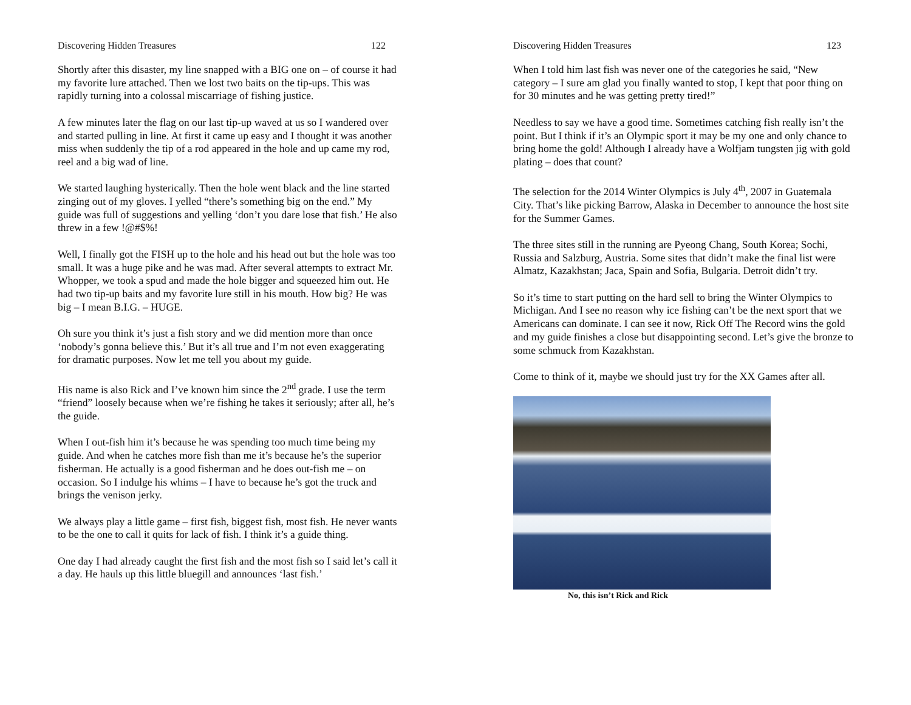Discovering Hidden Treasures 122
Shortly after this disaster, my line snapped with a BIG one on – of course it had my favorite lure attached. Then we lost two baits on the tip-ups. This was rapidly turning into a colossal miscarriage of fishing justice.
A few minutes later the flag on our last tip-up waved at us so I wandered over and started pulling in line. At first it came up easy and I thought it was another miss when suddenly the tip of a rod appeared in the hole and up came my rod, reel and a big wad of line.
We started laughing hysterically. Then the hole went black and the line started zinging out of my gloves. I yelled “there’s something big on the end.” My guide was full of suggestions and yelling ‘don’t you dare lose that fish.’ He also threw in a few !@#$%!
Well, I finally got the FISH up to the hole and his head out but the hole was too small. It was a huge pike and he was mad. After several attempts to extract Mr. Whopper, we took a spud and made the hole bigger and squeezed him out. He had two tip-up baits and my favorite lure still in his mouth. How big? He was big – I mean B.I.G. – HUGE.
Oh sure you think it’s just a fish story and we did mention more than once ‘nobody’s gonna believe this.’ But it’s all true and I’m not even exaggerating for dramatic purposes. Now let me tell you about my guide.
His name is also Rick and I’ve known him since the 2<sup>nd</sup> grade. I use the term “friend” loosely because when we’re fishing he takes it seriously; after all, he’s the guide.
When I out-fish him it’s because he was spending too much time being my guide. And when he catches more fish than me it’s because he’s the superior fisherman. He actually is a good fisherman and he does out-fish me – on occasion. So I indulge his whims – I have to because he’s got the truck and brings the venison jerky.
We always play a little game – first fish, biggest fish, most fish. He never wants to be the one to call it quits for lack of fish. I think it’s a guide thing.
One day I had already caught the first fish and the most fish so I said let’s call it a day. He hauls up this little bluegill and announces ‘last fish.’
Discovering Hidden Treasures 123
When I told him last fish was never one of the categories he said, “New category – I sure am glad you finally wanted to stop, I kept that poor thing on for 30 minutes and he was getting pretty tired!”
Needless to say we have a good time. Sometimes catching fish really isn’t the point. But I think if it’s an Olympic sport it may be my one and only chance to bring home the gold! Although I already have a Wolfjam tungsten jig with gold plating – does that count?
The selection for the 2014 Winter Olympics is July 4<sup>th</sup>, 2007 in Guatemala City. That’s like picking Barrow, Alaska in December to announce the host site for the Summer Games.
The three sites still in the running are Pyeong Chang, South Korea; Sochi, Russia and Salzburg, Austria. Some sites that didn’t make the final list were Almatz, Kazakhstan; Jaca, Spain and Sofia, Bulgaria. Detroit didn’t try.
So it’s time to start putting on the hard sell to bring the Winter Olympics to Michigan. And I see no reason why ice fishing can’t be the next sport that we Americans can dominate. I can see it now, Rick Off The Record wins the gold and my guide finishes a close but disappointing second. Let’s give the bronze to some schmuck from Kazakhstan.
Come to think of it, maybe we should just try for the XX Games after all.
No, this isn’t Rick and Rick